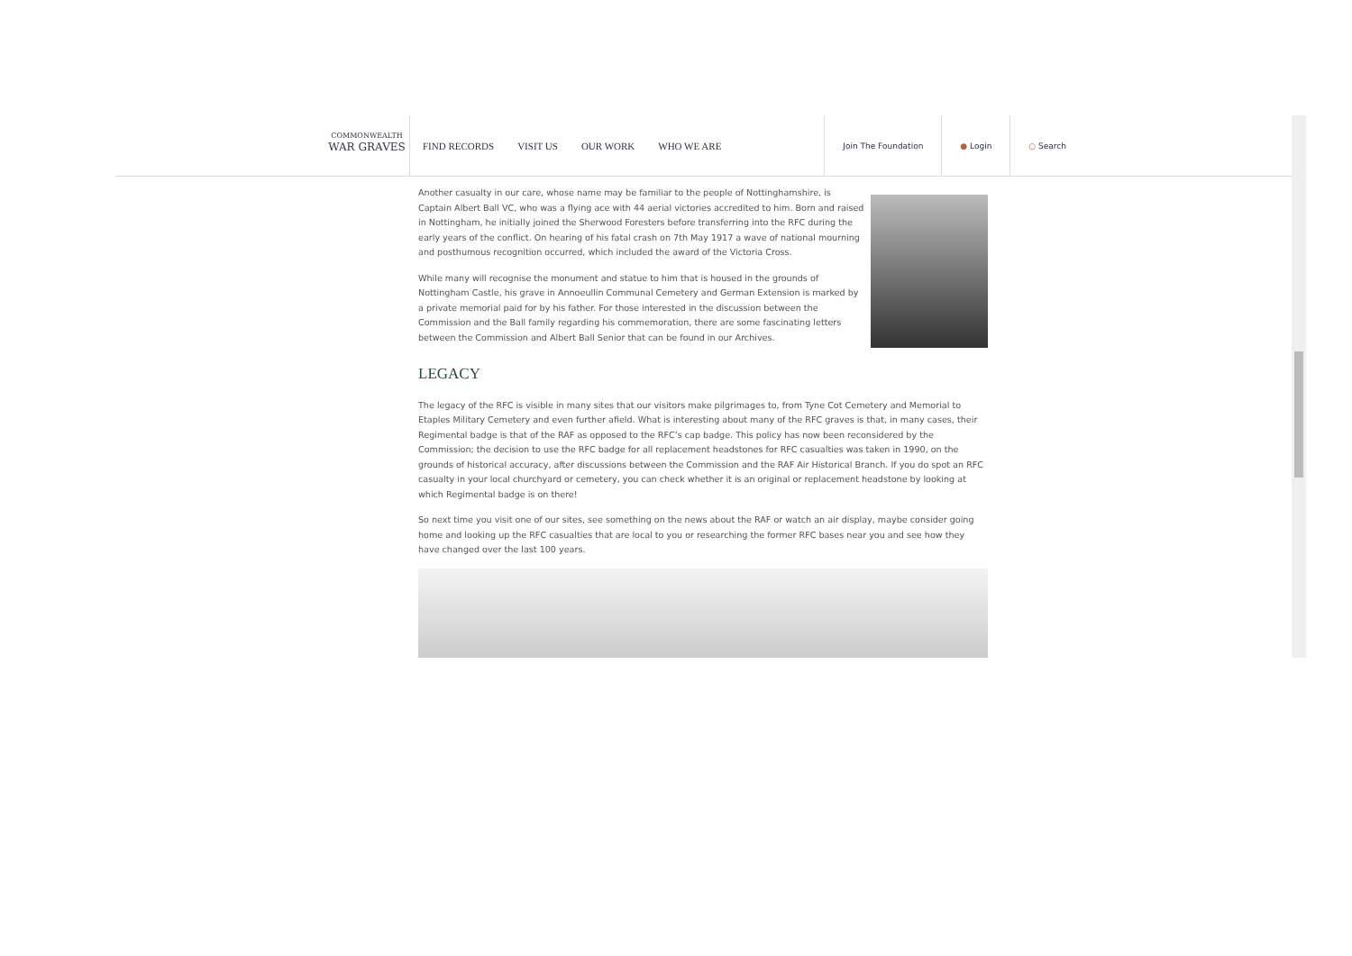COMMONWEALTH
WAR GRAVES
FIND RECORDS VISIT US OUR WORK WHO WE ARE
Join The Foundation ● Login ○ Search
Another casualty in our care, whose name may be familiar to the people of Nottinghamshire, is Captain Albert Ball VC, who was a flying ace with 44 aerial victories accredited to him. Born and raised in Nottingham, he initially joined the Sherwood Foresters before transferring into the RFC during the early years of the conflict. On hearing of his fatal crash on 7th May 1917 a wave of national mourning and posthumous recognition occurred, which included the award of the Victoria Cross.
While many will recognise the monument and statue to him that is housed in the grounds of Nottingham Castle, his grave in Annoeullin Communal Cemetery and German Extension is marked by a private memorial paid for by his father. For those interested in the discussion between the Commission and the Ball family regarding his commemoration, there are some fascinating letters between the Commission and Albert Ball Senior that can be found in our Archives.
LEGACY
The legacy of the RFC is visible in many sites that our visitors make pilgrimages to, from Tyne Cot Cemetery and Memorial to Etaples Military Cemetery and even further afield. What is interesting about many of the RFC graves is that, in many cases, their Regimental badge is that of the RAF as opposed to the RFC’s cap badge. This policy has now been reconsidered by the Commission; the decision to use the RFC badge for all replacement headstones for RFC casualties was taken in 1990, on the grounds of historical accuracy, after discussions between the Commission and the RAF Air Historical Branch. If you do spot an RFC casualty in your local churchyard or cemetery, you can check whether it is an original or replacement headstone by looking at which Regimental badge is on there!
So next time you visit one of our sites, see something on the news about the RAF or watch an air display, maybe consider going home and looking up the RFC casualties that are local to you or researching the former RFC bases near you and see how they have changed over the last 100 years.